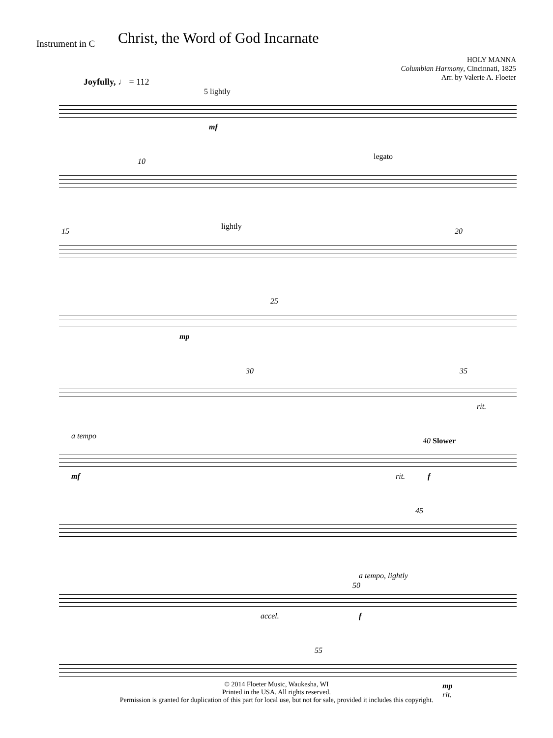Instrument in C
Christ, the Word of God Incarnate
HOLY MANNA
Columbian Harmony, Cincinnati, 1825
Arr. by Valerie A. Floeter
Joyfully, ♩ = 112
5 lightly
mf
10
legato
15
lightly
20
25
mp
30 35
rit.
a tempo
40 Slower
mf rit. f
45
a tempo, lightly
50
accel. f
55
mp
rit.
© 2014 Floeter Music, Waukesha, WI
Printed in the USA. All rights reserved.
Permission is granted for duplication of this part for local use, but not for sale, provided it includes this copyright.